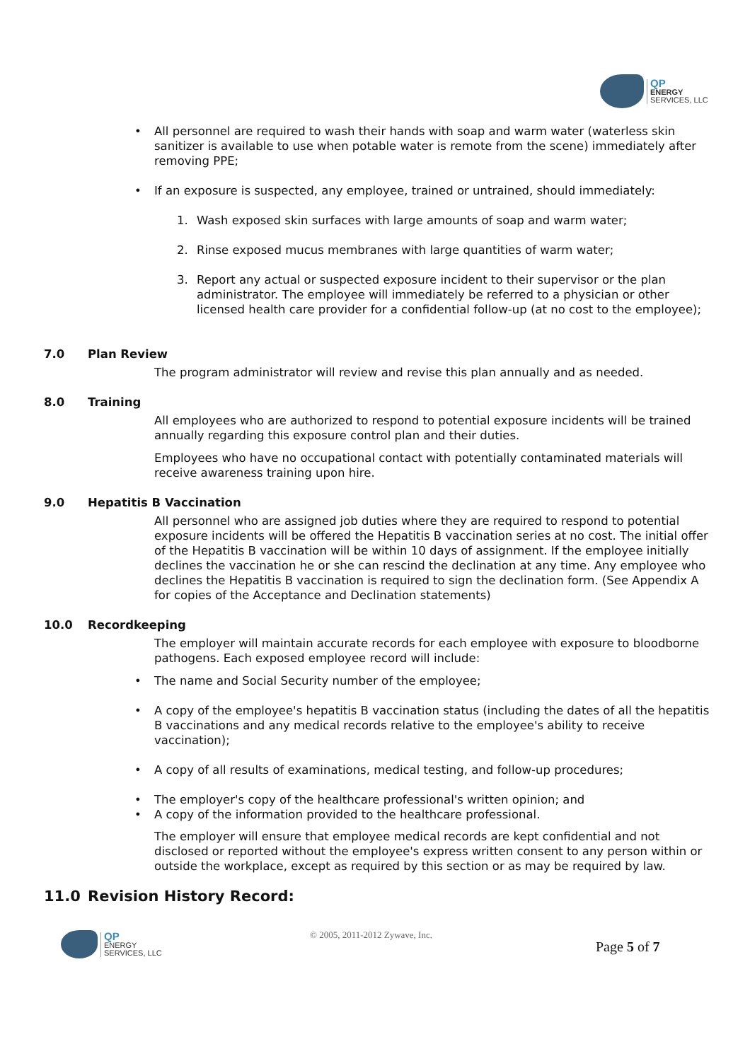QP
ENERGY
SERVICES, LLC
• All personnel are required to wash their hands with soap and warm water (waterless skin sanitizer is available to use when potable water is remote from the scene) immediately after removing PPE;
• If an exposure is suspected, any employee, trained or untrained, should immediately:
1. Wash exposed skin surfaces with large amounts of soap and warm water;
2. Rinse exposed mucus membranes with large quantities of warm water;
3. Report any actual or suspected exposure incident to their supervisor or the plan administrator. The employee will immediately be referred to a physician or other licensed health care provider for a confidential follow-up (at no cost to the employee);
7.0 Plan Review
The program administrator will review and revise this plan annually and as needed.
8.0 Training
All employees who are authorized to respond to potential exposure incidents will be trained annually regarding this exposure control plan and their duties.
Employees who have no occupational contact with potentially contaminated materials will receive awareness training upon hire.
9.0 Hepatitis B Vaccination
All personnel who are assigned job duties where they are required to respond to potential exposure incidents will be offered the Hepatitis B vaccination series at no cost. The initial offer of the Hepatitis B vaccination will be within 10 days of assignment. If the employee initially declines the vaccination he or she can rescind the declination at any time. Any employee who declines the Hepatitis B vaccination is required to sign the declination form. (See Appendix A for copies of the Acceptance and Declination statements)
10.0 Recordkeeping
The employer will maintain accurate records for each employee with exposure to bloodborne pathogens. Each exposed employee record will include:
• The name and Social Security number of the employee;
• A copy of the employee's hepatitis B vaccination status (including the dates of all the hepatitis B vaccinations and any medical records relative to the employee's ability to receive vaccination);
• A copy of all results of examinations, medical testing, and follow-up procedures;
• The employer's copy of the healthcare professional's written opinion; and
• A copy of the information provided to the healthcare professional.
The employer will ensure that employee medical records are kept confidential and not disclosed or reported without the employee's express written consent to any person within or outside the workplace, except as required by this section or as may be required by law.
11.0 Revision History Record:
QP
ENERGY
SERVICES, LLC
© 2005, 2011-2012 Zywave, Inc.
Page 5 of 7